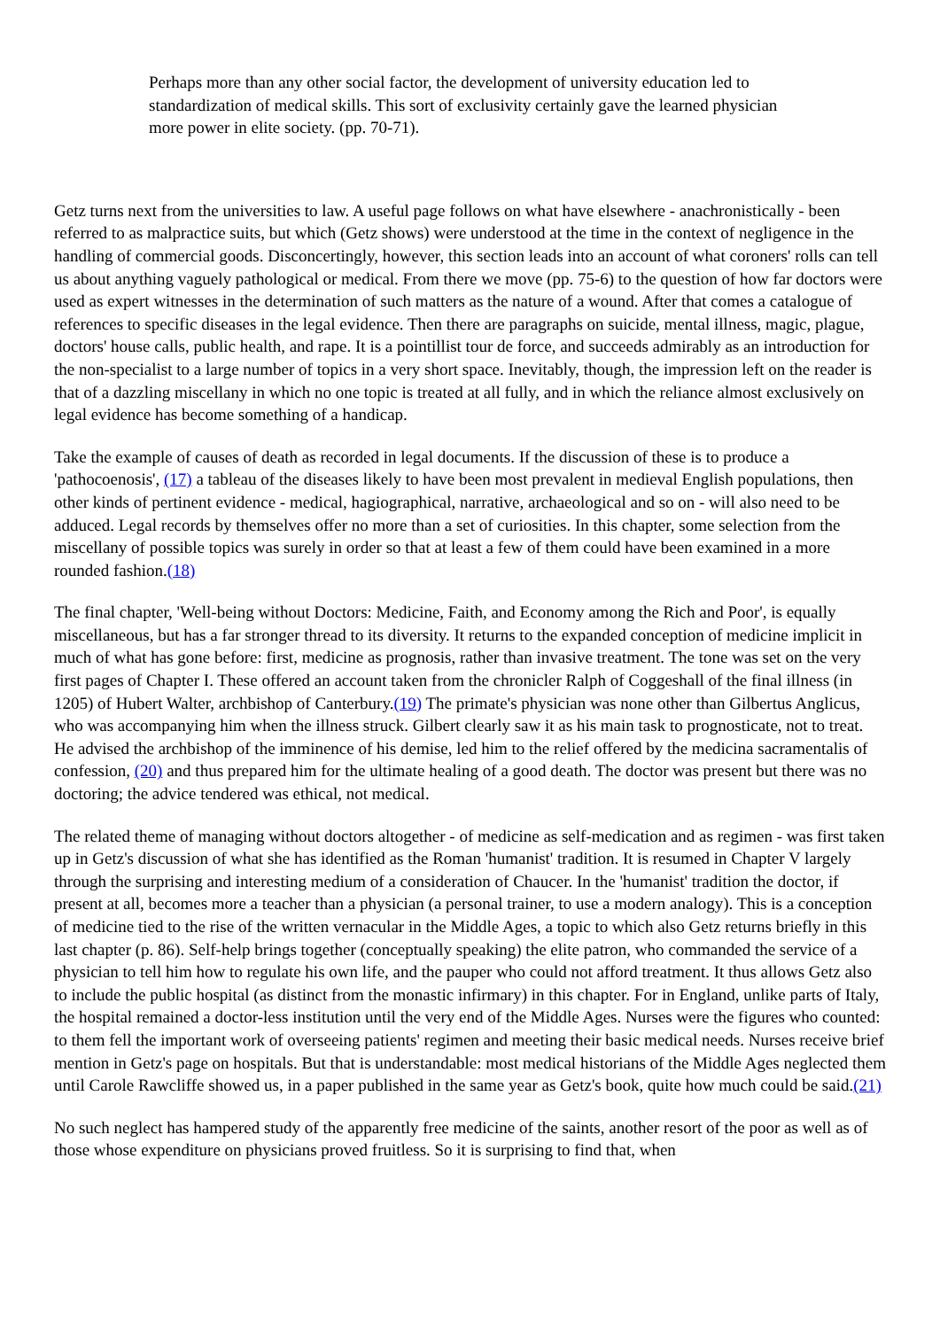Perhaps more than any other social factor, the development of university education led to standardization of medical skills. This sort of exclusivity certainly gave the learned physician more power in elite society. (pp. 70-71).
Getz turns next from the universities to law. A useful page follows on what have elsewhere - anachronistically - been referred to as malpractice suits, but which (Getz shows) were understood at the time in the context of negligence in the handling of commercial goods. Disconcertingly, however, this section leads into an account of what coroners' rolls can tell us about anything vaguely pathological or medical. From there we move (pp. 75-6) to the question of how far doctors were used as expert witnesses in the determination of such matters as the nature of a wound. After that comes a catalogue of references to specific diseases in the legal evidence. Then there are paragraphs on suicide, mental illness, magic, plague, doctors' house calls, public health, and rape. It is a pointillist tour de force, and succeeds admirably as an introduction for the non-specialist to a large number of topics in a very short space. Inevitably, though, the impression left on the reader is that of a dazzling miscellany in which no one topic is treated at all fully, and in which the reliance almost exclusively on legal evidence has become something of a handicap.
Take the example of causes of death as recorded in legal documents. If the discussion of these is to produce a 'pathocoenosis', (17) a tableau of the diseases likely to have been most prevalent in medieval English populations, then other kinds of pertinent evidence - medical, hagiographical, narrative, archaeological and so on - will also need to be adduced. Legal records by themselves offer no more than a set of curiosities. In this chapter, some selection from the miscellany of possible topics was surely in order so that at least a few of them could have been examined in a more rounded fashion.(18)
The final chapter, 'Well-being without Doctors: Medicine, Faith, and Economy among the Rich and Poor', is equally miscellaneous, but has a far stronger thread to its diversity. It returns to the expanded conception of medicine implicit in much of what has gone before: first, medicine as prognosis, rather than invasive treatment. The tone was set on the very first pages of Chapter I. These offered an account taken from the chronicler Ralph of Coggeshall of the final illness (in 1205) of Hubert Walter, archbishop of Canterbury.(19) The primate's physician was none other than Gilbertus Anglicus, who was accompanying him when the illness struck. Gilbert clearly saw it as his main task to prognosticate, not to treat. He advised the archbishop of the imminence of his demise, led him to the relief offered by the medicina sacramentalis of confession, (20) and thus prepared him for the ultimate healing of a good death. The doctor was present but there was no doctoring; the advice tendered was ethical, not medical.
The related theme of managing without doctors altogether - of medicine as self-medication and as regimen - was first taken up in Getz's discussion of what she has identified as the Roman 'humanist' tradition. It is resumed in Chapter V largely through the surprising and interesting medium of a consideration of Chaucer. In the 'humanist' tradition the doctor, if present at all, becomes more a teacher than a physician (a personal trainer, to use a modern analogy). This is a conception of medicine tied to the rise of the written vernacular in the Middle Ages, a topic to which also Getz returns briefly in this last chapter (p. 86). Self-help brings together (conceptually speaking) the elite patron, who commanded the service of a physician to tell him how to regulate his own life, and the pauper who could not afford treatment. It thus allows Getz also to include the public hospital (as distinct from the monastic infirmary) in this chapter. For in England, unlike parts of Italy, the hospital remained a doctor-less institution until the very end of the Middle Ages. Nurses were the figures who counted: to them fell the important work of overseeing patients' regimen and meeting their basic medical needs. Nurses receive brief mention in Getz's page on hospitals. But that is understandable: most medical historians of the Middle Ages neglected them until Carole Rawcliffe showed us, in a paper published in the same year as Getz's book, quite how much could be said.(21)
No such neglect has hampered study of the apparently free medicine of the saints, another resort of the poor as well as of those whose expenditure on physicians proved fruitless. So it is surprising to find that, when